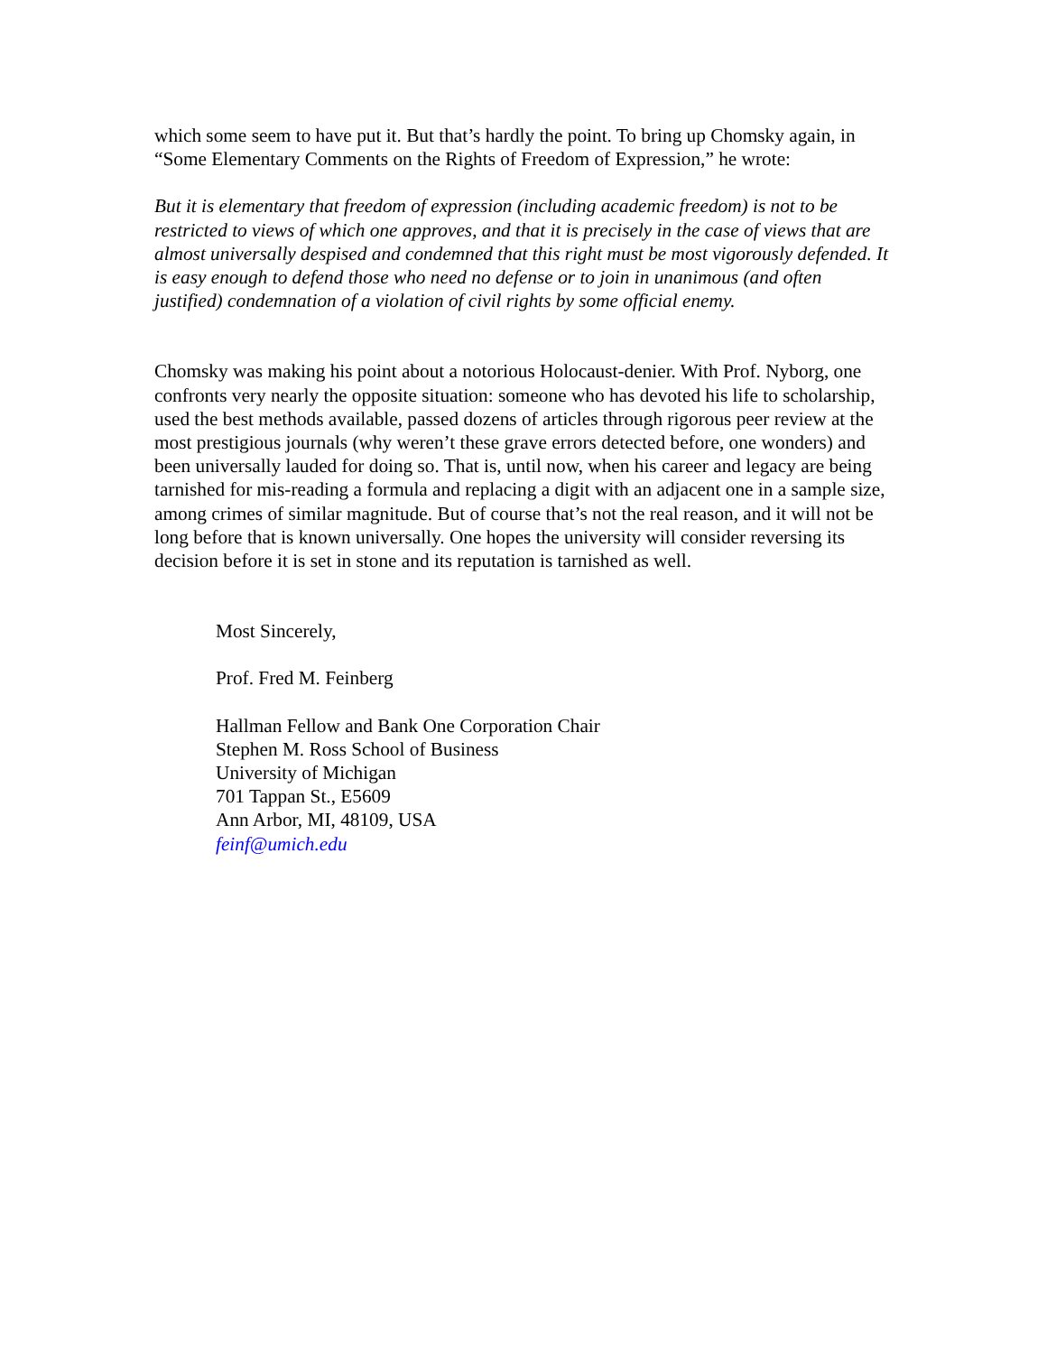which some seem to have put it. But that’s hardly the point. To bring up Chomsky again, in “Some Elementary Comments on the Rights of Freedom of Expression,” he wrote:
But it is elementary that freedom of expression (including academic freedom) is not to be restricted to views of which one approves, and that it is precisely in the case of views that are almost universally despised and condemned that this right must be most vigorously defended. It is easy enough to defend those who need no defense or to join in unanimous (and often justified) condemnation of a violation of civil rights by some official enemy.
Chomsky was making his point about a notorious Holocaust-denier. With Prof. Nyborg, one confronts very nearly the opposite situation: someone who has devoted his life to scholarship, used the best methods available, passed dozens of articles through rigorous peer review at the most prestigious journals (why weren’t these grave errors detected before, one wonders) and been universally lauded for doing so. That is, until now, when his career and legacy are being tarnished for mis-reading a formula and replacing a digit with an adjacent one in a sample size, among crimes of similar magnitude. But of course that’s not the real reason, and it will not be long before that is known universally. One hopes the university will consider reversing its decision before it is set in stone and its reputation is tarnished as well.
Most Sincerely,
Prof. Fred M. Feinberg
Hallman Fellow and Bank One Corporation Chair
Stephen M. Ross School of Business
University of Michigan
701 Tappan St., E5609
Ann Arbor, MI, 48109, USA
feinf@umich.edu